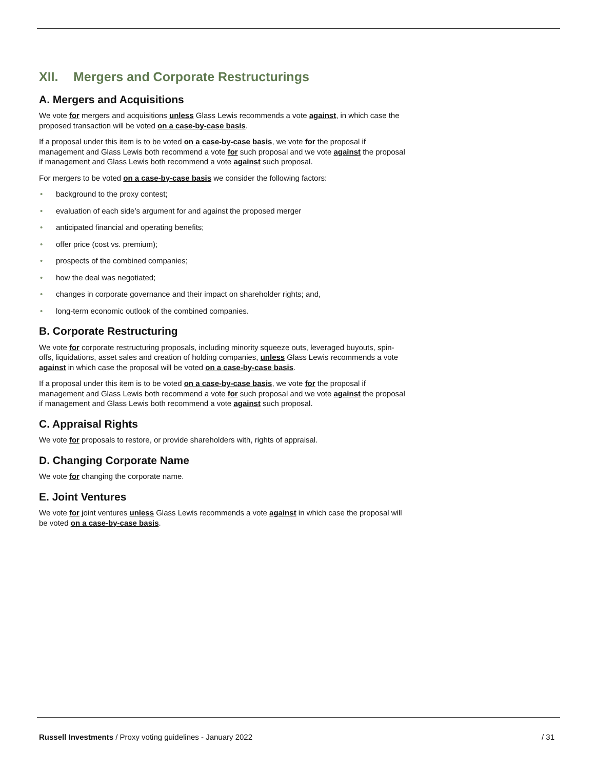XII. Mergers and Corporate Restructurings
A. Mergers and Acquisitions
We vote for mergers and acquisitions unless Glass Lewis recommends a vote against, in which case the proposed transaction will be voted on a case-by-case basis.
If a proposal under this item is to be voted on a case-by-case basis, we vote for the proposal if management and Glass Lewis both recommend a vote for such proposal and we vote against the proposal if management and Glass Lewis both recommend a vote against such proposal.
For mergers to be voted on a case-by-case basis we consider the following factors:
• background to the proxy contest;
• evaluation of each side’s argument for and against the proposed merger
• anticipated financial and operating benefits;
• offer price (cost vs. premium);
• prospects of the combined companies;
• how the deal was negotiated;
• changes in corporate governance and their impact on shareholder rights; and,
• long-term economic outlook of the combined companies.
B. Corporate Restructuring
We vote for corporate restructuring proposals, including minority squeeze outs, leveraged buyouts, spin-offs, liquidations, asset sales and creation of holding companies, unless Glass Lewis recommends a vote against in which case the proposal will be voted on a case-by-case basis.
If a proposal under this item is to be voted on a case-by-case basis, we vote for the proposal if management and Glass Lewis both recommend a vote for such proposal and we vote against the proposal if management and Glass Lewis both recommend a vote against such proposal.
C. Appraisal Rights
We vote for proposals to restore, or provide shareholders with, rights of appraisal.
D. Changing Corporate Name
We vote for changing the corporate name.
E. Joint Ventures
We vote for joint ventures unless Glass Lewis recommends a vote against in which case the proposal will be voted on a case-by-case basis.
Russell Investments / Proxy voting guidelines - January 2022
/ 31